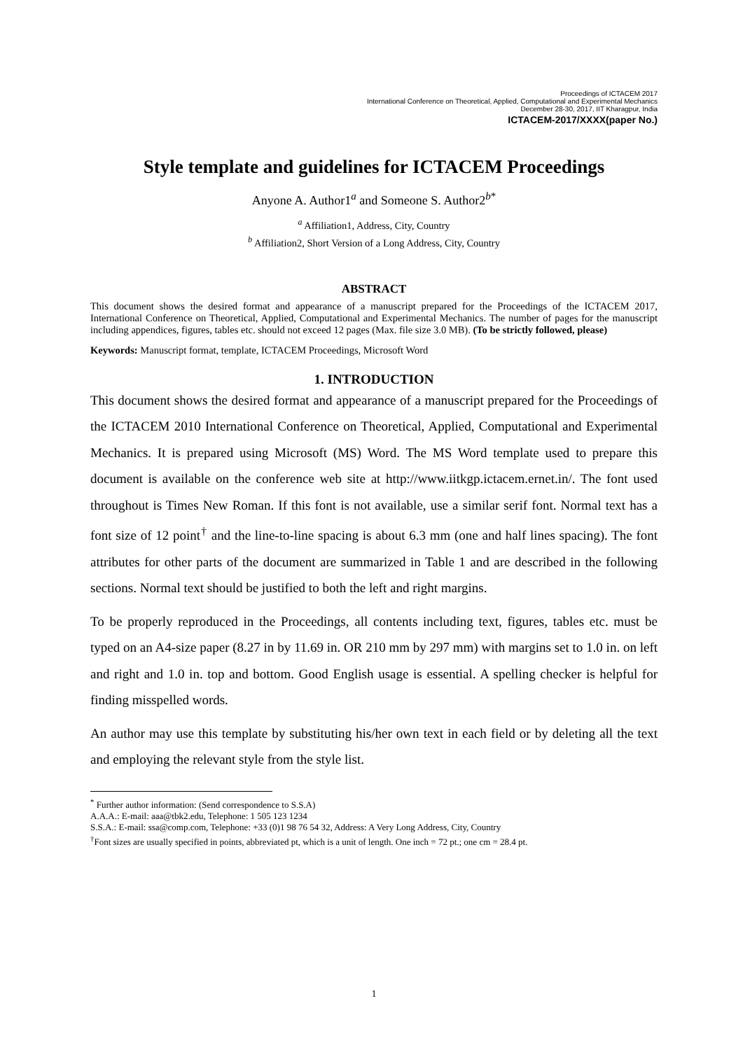Proceedings of ICTACEM 2017
International Conference on Theoretical, Applied, Computational and Experimental Mechanics
December 28-30, 2017, IIT Kharagpur, India
ICTACEM-2017/XXXX(paper No.)
Style template and guidelines for ICTACEM Proceedings
Anyone A. Author1<sup>a</sup> and Someone S. Author2<sup>b*</sup>
<sup>a</sup> Affiliation1, Address, City, Country
<sup>b</sup> Affiliation2, Short Version of a Long Address, City, Country
ABSTRACT
This document shows the desired format and appearance of a manuscript prepared for the Proceedings of the ICTACEM 2017, International Conference on Theoretical, Applied, Computational and Experimental Mechanics. The number of pages for the manuscript including appendices, figures, tables etc. should not exceed 12 pages (Max. file size 3.0 MB). (To be strictly followed, please)
Keywords: Manuscript format, template, ICTACEM Proceedings, Microsoft Word
1. INTRODUCTION
This document shows the desired format and appearance of a manuscript prepared for the Proceedings of the ICTACEM 2010 International Conference on Theoretical, Applied, Computational and Experimental Mechanics. It is prepared using Microsoft (MS) Word. The MS Word template used to prepare this document is available on the conference web site at http://www.iitkgp.ictacem.ernet.in/. The font used throughout is Times New Roman. If this font is not available, use a similar serif font. Normal text has a font size of 12 point<sup>†</sup> and the line-to-line spacing is about 6.3 mm (one and half lines spacing). The font attributes for other parts of the document are summarized in Table 1 and are described in the following sections. Normal text should be justified to both the left and right margins.
To be properly reproduced in the Proceedings, all contents including text, figures, tables etc. must be typed on an A4-size paper (8.27 in by 11.69 in. OR 210 mm by 297 mm) with margins set to 1.0 in. on left and right and 1.0 in. top and bottom. Good English usage is essential. A spelling checker is helpful for finding misspelled words.
An author may use this template by substituting his/her own text in each field or by deleting all the text and employing the relevant style from the style list.
<sup>*</sup> Further author information: (Send correspondence to S.S.A)
A.A.A.: E-mail: aaa@tbk2.edu, Telephone: 1 505 123 1234
S.S.A.: E-mail: ssa@comp.com, Telephone: +33 (0)1 98 76 54 32, Address: A Very Long Address, City, Country
<sup>†</sup> Font sizes are usually specified in points, abbreviated pt, which is a unit of length. One inch = 72 pt.; one cm = 28.4 pt.
1